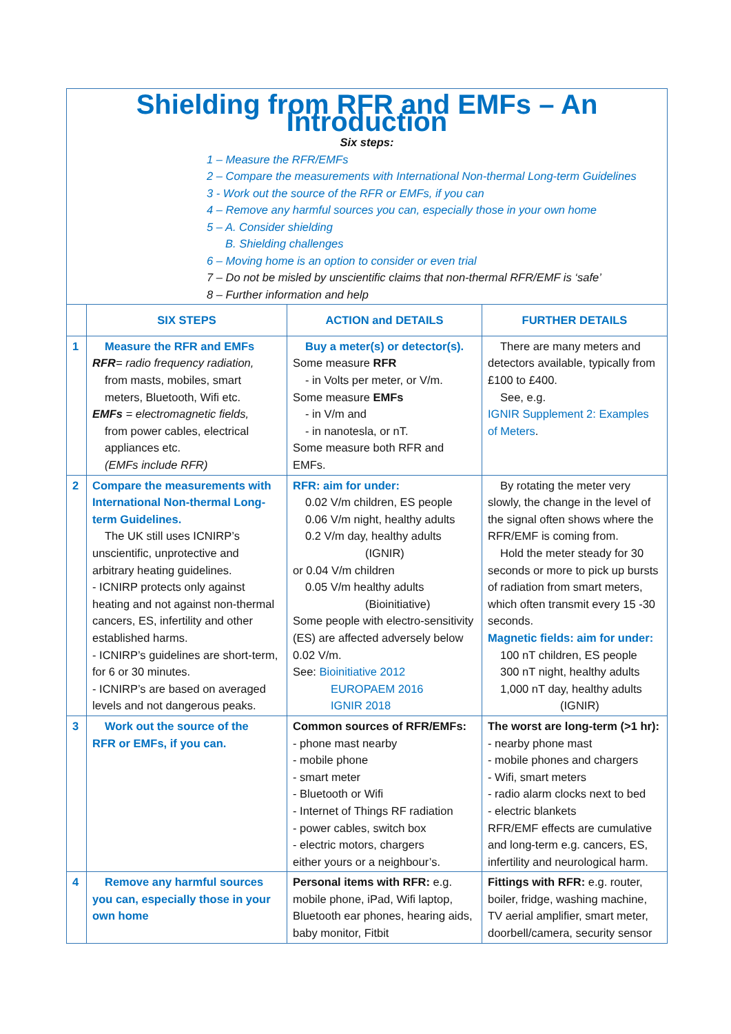| Shielding from RFR and EMFs – An Introduction Six steps: 1 – Measure the RFR/EMFs 2 – Compare the measurements with International Non-thermal Long-term Guidelines 3 - Work out the source of the RFR or EMFs, if you can 4 – Remove any harmful sources you can, especially those in your own home 5 – A. Consider shielding B. Shielding challenges 6 – Moving home is an option to consider or even trial 7 – Do not be misled by unscientific claims that non-thermal RFR/EMF is ‘safe’ 8 – Further information and help | | | |
| | SIX STEPS | ACTION and DETAILS | FURTHER DETAILS |
| 1 | Measure the RFR and EMFs RFR = radio frequency radiation, from masts, mobiles, smart meters, Bluetooth, Wifi etc. EMFs = electromagnetic fields, from power cables, electrical appliances etc. (EMFs include RFR) | Buy a meter(s) or detector(s). Some measure RFR - in Volts per meter, or V/m. Some measure EMFs - in V/m and - in nanotesla, or nT. Some measure both RFR and EMFs. | There are many meters and detectors available, typically from £100 to £400. See, e.g. IGNIR Supplement 2: Examples of Meters . |
| 2 | Compare the measurements with International Non-thermal Long-term Guidelines. The UK still uses ICNIRP’s unscientific, unprotective and arbitrary heating guidelines. - ICNIRP protects only against heating and not against non-thermal cancers, ES, infertility and other established harms. - ICNIRP’s guidelines are short-term, for 6 or 30 minutes. - ICNIRP’s are based on averaged levels and not dangerous peaks. | RFR: aim for under: 0.02 V/m children, ES people 0.06 V/m night, healthy adults 0.2 V/m day, healthy adults (IGNIR) or 0.04 V/m children 0.05 V/m healthy adults (Bioinitiative) Some people with electro-sensitivity (ES) are affected adversely below 0.02 V/m. See: Bioinitiative 2012 EUROPAEM 2016 IGNIR 2018 | By rotating the meter very slowly, the change in the level of the signal often shows where the RFR/EMF is coming from. Hold the meter steady for 30 seconds or more to pick up bursts of radiation from smart meters, which often transmit every 15 -30 seconds. Magnetic fields: aim for under: 100 nT children, ES people 300 nT night, healthy adults 1,000 nT day, healthy adults (IGNIR) |
| 3 | Work out the source of the RFR or EMFs, if you can. | Common sources of RFR/EMFs: - phone mast nearby - mobile phone - smart meter - Bluetooth or Wifi - Internet of Things RF radiation - power cables, switch box - electric motors, chargers either yours or a neighbour’s. | The worst are long-term (>1 hr): - nearby phone mast - mobile phones and chargers - Wifi, smart meters - radio alarm clocks next to bed - electric blankets RFR/EMF effects are cumulative and long-term e.g. cancers, ES, infertility and neurological harm. |
| 4 | Remove any harmful sources you can, especially those in your own home | Personal items with RFR: e.g. mobile phone, iPad, Wifi laptop, Bluetooth ear phones, hearing aids, baby monitor, Fitbit | Fittings with RFR: e.g. router, boiler, fridge, washing machine, TV aerial amplifier, smart meter, doorbell/camera, security sensor |